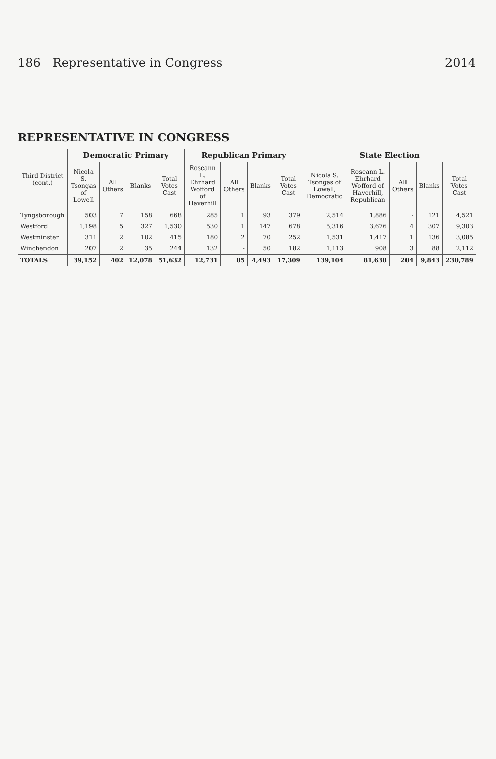186 Representative in Congress 2014
REPRESENTATIVE IN CONGRESS
| Third District (cont.) | Democratic Primary | | | | Republican Primary | | | | State Election | | | | |
| --- | --- | --- | --- | --- | --- | --- | --- | --- | --- | --- | --- | --- | --- |
| | Nicola S. Tsongas of Lowell | All Others | Blanks | Total Votes Cast | Roseann L. Ehrhard Wofford of Haverhill | All Others | Blanks | Total Votes Cast | Nicola S. Tsongas of Lowell, Democratic | Roseann L. Ehrhard Wofford of Haverhill, Republican | All Others | Blanks | Total Votes Cast |
| Tyngsborough | 503 | 7 | 158 | 668 | 285 | 1 | 93 | 379 | 2,514 | 1,886 | - | 121 | 4,521 |
| Westford | 1,198 | 5 | 327 | 1,530 | 530 | 1 | 147 | 678 | 5,316 | 3,676 | 4 | 307 | 9,303 |
| Westminster | 311 | 2 | 102 | 415 | 180 | 2 | 70 | 252 | 1,531 | 1,417 | 1 | 136 | 3,085 |
| Winchendon | 207 | 2 | 35 | 244 | 132 | - | 50 | 182 | 1,113 | 908 | 3 | 88 | 2,112 |
| TOTALS | 39,152 | 402 | 12,078 | 51,632 | 12,731 | 85 | 4,493 | 17,309 | 139,104 | 81,638 | 204 | 9,843 | 230,789 |